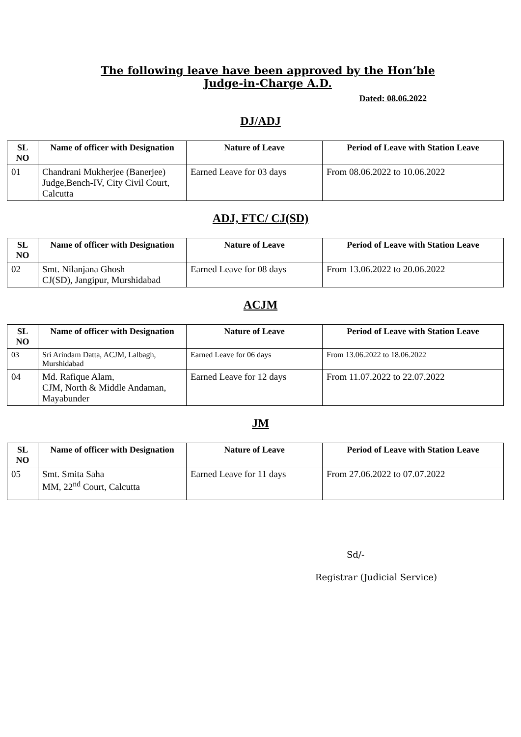The following leave have been approved by the Hon’ble
Judge-in-Charge A.D.
Dated: 08.06.2022
DJ/ADJ
| SL NO | Name of officer with Designation | Nature of Leave | Period of Leave with Station Leave |
| --- | --- | --- | --- |
| 01 | Chandrani Mukherjee (Banerjee) Judge,Bench-IV, City Civil Court, Calcutta | Earned Leave for 03 days | From 08.06.2022 to 10.06.2022 |
ADJ, FTC/ CJ(SD)
| SL NO | Name of officer with Designation | Nature of Leave | Period of Leave with Station Leave |
| --- | --- | --- | --- |
| 02 | Smt. Nilanjana Ghosh CJ(SD), Jangipur, Murshidabad | Earned Leave for 08 days | From 13.06.2022 to 20.06.2022 |
ACJM
| SL NO | Name of officer with Designation | Nature of Leave | Period of Leave with Station Leave |
| --- | --- | --- | --- |
| 03 | Sri Arindam Datta, ACJM, Lalbagh, Murshidabad | Earned Leave for 06 days | From 13.06.2022 to 18.06.2022 |
| 04 | Md. Rafique Alam, CJM, North & Middle Andaman, Mayabunder | Earned Leave for 12 days | From 11.07.2022 to 22.07.2022 |
JM
| SL NO | Name of officer with Designation | Nature of Leave | Period of Leave with Station Leave |
| --- | --- | --- | --- |
| 05 | Smt. Smita Saha MM, 22<sup>nd</sup> Court, Calcutta | Earned Leave for 11 days | From 27.06.2022 to 07.07.2022 |
Sd/-
Registrar (Judicial Service)